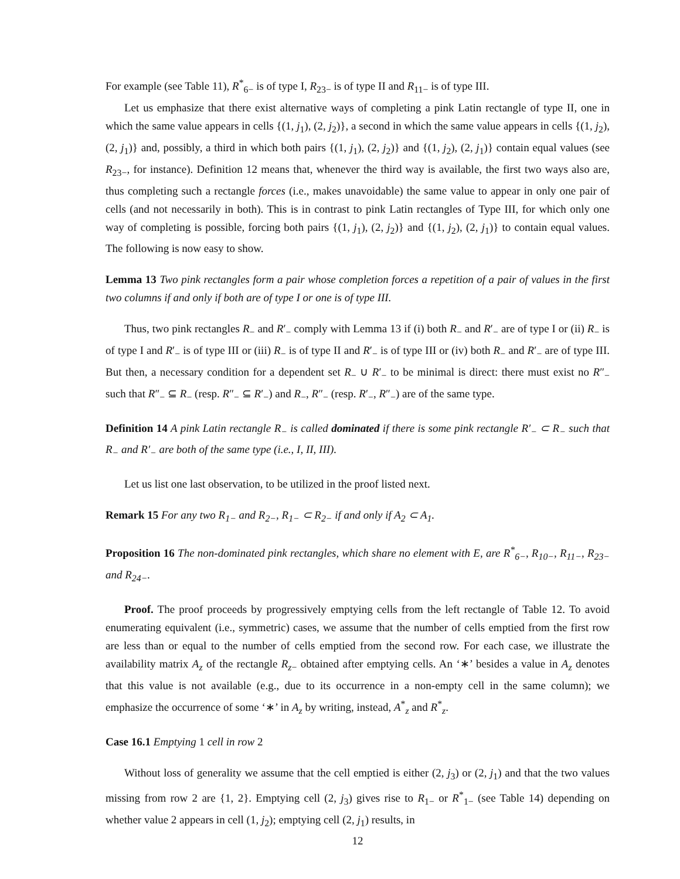For example (see Table 11), R<sup>*</sup><sub>6−</sub> is of type I, R<sub>23−</sub> is of type II and R<sub>11−</sub> is of type III.
Let us emphasize that there exist alternative ways of completing a pink Latin rectangle of type II, one in which the same value appears in cells {(1, j<sub>1</sub>), (2, j<sub>2</sub>)}, a second in which the same value appears in cells {(1, j<sub>2</sub>), (2, j<sub>1</sub>)} and, possibly, a third in which both pairs {(1, j<sub>1</sub>), (2, j<sub>2</sub>)} and {(1, j<sub>2</sub>), (2, j<sub>1</sub>)} contain equal values (see R<sub>23−</sub>, for instance). Definition 12 means that, whenever the third way is available, the first two ways also are, thus completing such a rectangle forces (i.e., makes unavoidable) the same value to appear in only one pair of cells (and not necessarily in both). This is in contrast to pink Latin rectangles of Type III, for which only one way of completing is possible, forcing both pairs {(1, j<sub>1</sub>), (2, j<sub>2</sub>)} and {(1, j<sub>2</sub>), (2, j<sub>1</sub>)} to contain equal values. The following is now easy to show.
Lemma 13 Two pink rectangles form a pair whose completion forces a repetition of a pair of values in the first two columns if and only if both are of type I or one is of type III.
Thus, two pink rectangles R<sub>−</sub> and R′<sub>−</sub> comply with Lemma 13 if (i) both R<sub>−</sub> and R′<sub>−</sub> are of type I or (ii) R<sub>−</sub> is of type I and R′<sub>−</sub> is of type III or (iii) R<sub>−</sub> is of type II and R′<sub>−</sub> is of type III or (iv) both R<sub>−</sub> and R′<sub>−</sub> are of type III. But then, a necessary condition for a dependent set R<sub>−</sub> ∪ R′<sub>−</sub> to be minimal is direct: there must exist no R″<sub>−</sub> such that R″<sub>−</sub> ⊆ R<sub>−</sub> (resp. R″<sub>−</sub> ⊆ R′<sub>−</sub>) and R<sub>−</sub>, R″<sub>−</sub> (resp. R′<sub>−</sub>, R″<sub>−</sub>) are of the same type.
Definition 14 A pink Latin rectangle R<sub>−</sub> is called dominated if there is some pink rectangle R′<sub>−</sub> ⊂ R<sub>−</sub> such that R<sub>−</sub> and R′<sub>−</sub> are both of the same type (i.e., I, II, III).
Let us list one last observation, to be utilized in the proof listed next.
Remark 15 For any two R<sub>1−</sub> and R<sub>2−</sub>, R<sub>1−</sub> ⊂ R<sub>2−</sub> if and only if A<sub>2</sub> ⊂ A<sub>1</sub>.
Proposition 16 The non-dominated pink rectangles, which share no element with E, are R<sup>*</sup><sub>6−</sub>, R<sub>10−</sub>, R<sub>11−</sub>, R<sub>23−</sub> and R<sub>24−</sub>.
Proof. The proof proceeds by progressively emptying cells from the left rectangle of Table 12. To avoid enumerating equivalent (i.e., symmetric) cases, we assume that the number of cells emptied from the first row are less than or equal to the number of cells emptied from the second row. For each case, we illustrate the availability matrix A<sub>z</sub> of the rectangle R<sub>z−</sub> obtained after emptying cells. An ‘∗’ besides a value in A<sub>z</sub> denotes that this value is not available (e.g., due to its occurrence in a non-empty cell in the same column); we emphasize the occurrence of some ‘∗’ in A<sub>z</sub> by writing, instead, A<sup>*</sup><sub>z</sub> and R<sup>*</sup><sub>z</sub>.
Case 16.1 Emptying 1 cell in row 2
Without loss of generality we assume that the cell emptied is either (2, j<sub>3</sub>) or (2, j<sub>1</sub>) and that the two values missing from row 2 are {1, 2}. Emptying cell (2, j<sub>3</sub>) gives rise to R<sub>1−</sub> or R<sup>*</sup><sub>1−</sub> (see Table 14) depending on whether value 2 appears in cell (1, j<sub>2</sub>); emptying cell (2, j<sub>1</sub>) results, in
12